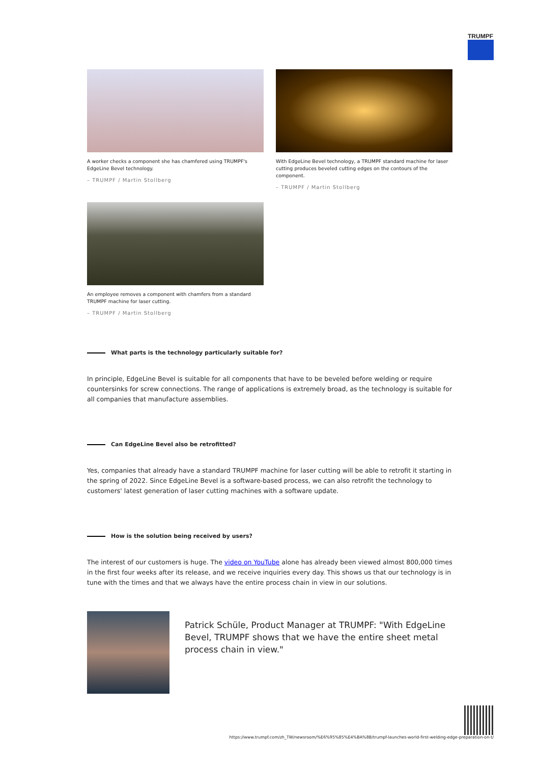TRUMPF
A worker checks a component she has chamfered using TRUMPF's EdgeLine Bevel technology.
– TRUMPF / Martin Stollberg
With EdgeLine Bevel technology, a TRUMPF standard machine for laser cutting produces beveled cutting edges on the contours of the component.
– TRUMPF / Martin Stollberg
An employee removes a component with chamfers from a standard TRUMPF machine for laser cutting.
– TRUMPF / Martin Stollberg
What parts is the technology particularly suitable for?
In principle, EdgeLine Bevel is suitable for all components that have to be beveled before welding or require countersinks for screw connections. The range of applications is extremely broad, as the technology is suitable for all companies that manufacture assemblies.
Can EdgeLine Bevel also be retrofitted?
Yes, companies that already have a standard TRUMPF machine for laser cutting will be able to retrofit it starting in the spring of 2022. Since EdgeLine Bevel is a software-based process, we can also retrofit the technology to customers' latest generation of laser cutting machines with a software update.
How is the solution being received by users?
The interest of our customers is huge. The video on YouTube alone has already been viewed almost 800,000 times in the first four weeks after its release, and we receive inquiries every day. This shows us that our technology is in tune with the times and that we always have the entire process chain in view in our solutions.
Patrick Schüle, Product Manager at TRUMPF: "With EdgeLine Bevel, TRUMPF shows that we have the entire sheet metal process chain in view."
https://www.trumpf.com/zh_TW/newsroom/%E6%95%85%E4%BA%8B/trumpf-launches-world-first-welding-edge-preparation-on-t/